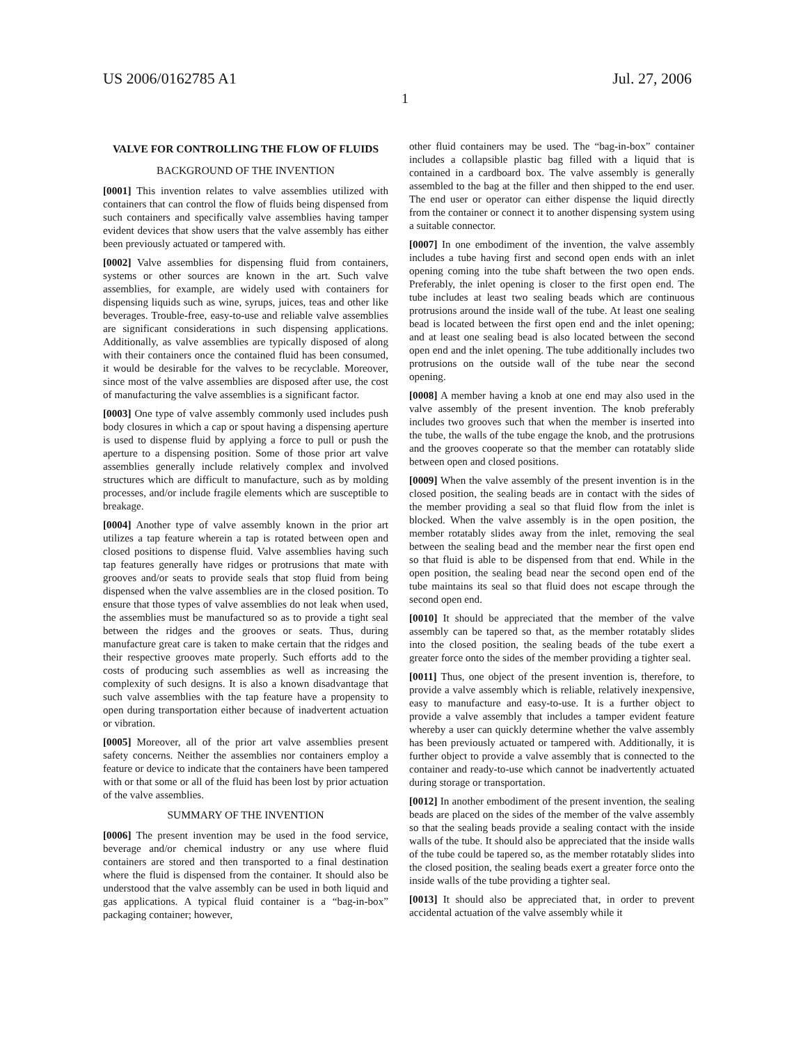US 2006/0162785 A1 Jul. 27, 2006
1
VALVE FOR CONTROLLING THE FLOW OF FLUIDS
BACKGROUND OF THE INVENTION
[0001] This invention relates to valve assemblies utilized with containers that can control the flow of fluids being dispensed from such containers and specifically valve assemblies having tamper evident devices that show users that the valve assembly has either been previously actuated or tampered with.
[0002] Valve assemblies for dispensing fluid from containers, systems or other sources are known in the art. Such valve assemblies, for example, are widely used with containers for dispensing liquids such as wine, syrups, juices, teas and other like beverages. Trouble-free, easy-to-use and reliable valve assemblies are significant considerations in such dispensing applications. Additionally, as valve assemblies are typically disposed of along with their containers once the contained fluid has been consumed, it would be desirable for the valves to be recyclable. Moreover, since most of the valve assemblies are disposed after use, the cost of manufacturing the valve assemblies is a significant factor.
[0003] One type of valve assembly commonly used includes push body closures in which a cap or spout having a dispensing aperture is used to dispense fluid by applying a force to pull or push the aperture to a dispensing position. Some of those prior art valve assemblies generally include relatively complex and involved structures which are difficult to manufacture, such as by molding processes, and/or include fragile elements which are susceptible to breakage.
[0004] Another type of valve assembly known in the prior art utilizes a tap feature wherein a tap is rotated between open and closed positions to dispense fluid. Valve assemblies having such tap features generally have ridges or protrusions that mate with grooves and/or seats to provide seals that stop fluid from being dispensed when the valve assemblies are in the closed position. To ensure that those types of valve assemblies do not leak when used, the assemblies must be manufactured so as to provide a tight seal between the ridges and the grooves or seats. Thus, during manufacture great care is taken to make certain that the ridges and their respective grooves mate properly. Such efforts add to the costs of producing such assemblies as well as increasing the complexity of such designs. It is also a known disadvantage that such valve assemblies with the tap feature have a propensity to open during transportation either because of inadvertent actuation or vibration.
[0005] Moreover, all of the prior art valve assemblies present safety concerns. Neither the assemblies nor containers employ a feature or device to indicate that the containers have been tampered with or that some or all of the fluid has been lost by prior actuation of the valve assemblies.
SUMMARY OF THE INVENTION
[0006] The present invention may be used in the food service, beverage and/or chemical industry or any use where fluid containers are stored and then transported to a final destination where the fluid is dispensed from the container. It should also be understood that the valve assembly can be used in both liquid and gas applications. A typical fluid container is a “bag-in-box” packaging container; however,
other fluid containers may be used. The “bag-in-box” container includes a collapsible plastic bag filled with a liquid that is contained in a cardboard box. The valve assembly is generally assembled to the bag at the filler and then shipped to the end user. The end user or operator can either dispense the liquid directly from the container or connect it to another dispensing system using a suitable connector.
[0007] In one embodiment of the invention, the valve assembly includes a tube having first and second open ends with an inlet opening coming into the tube shaft between the two open ends. Preferably, the inlet opening is closer to the first open end. The tube includes at least two sealing beads which are continuous protrusions around the inside wall of the tube. At least one sealing bead is located between the first open end and the inlet opening; and at least one sealing bead is also located between the second open end and the inlet opening. The tube additionally includes two protrusions on the outside wall of the tube near the second opening.
[0008] A member having a knob at one end may also used in the valve assembly of the present invention. The knob preferably includes two grooves such that when the member is inserted into the tube, the walls of the tube engage the knob, and the protrusions and the grooves cooperate so that the member can rotatably slide between open and closed positions.
[0009] When the valve assembly of the present invention is in the closed position, the sealing beads are in contact with the sides of the member providing a seal so that fluid flow from the inlet is blocked. When the valve assembly is in the open position, the member rotatably slides away from the inlet, removing the seal between the sealing bead and the member near the first open end so that fluid is able to be dispensed from that end. While in the open position, the sealing bead near the second open end of the tube maintains its seal so that fluid does not escape through the second open end.
[0010] It should be appreciated that the member of the valve assembly can be tapered so that, as the member rotatably slides into the closed position, the sealing beads of the tube exert a greater force onto the sides of the member providing a tighter seal.
[0011] Thus, one object of the present invention is, therefore, to provide a valve assembly which is reliable, relatively inexpensive, easy to manufacture and easy-to-use. It is a further object to provide a valve assembly that includes a tamper evident feature whereby a user can quickly determine whether the valve assembly has been previously actuated or tampered with. Additionally, it is further object to provide a valve assembly that is connected to the container and ready-to-use which cannot be inadvertently actuated during storage or transportation.
[0012] In another embodiment of the present invention, the sealing beads are placed on the sides of the member of the valve assembly so that the sealing beads provide a sealing contact with the inside walls of the tube. It should also be appreciated that the inside walls of the tube could be tapered so, as the member rotatably slides into the closed position, the sealing beads exert a greater force onto the inside walls of the tube providing a tighter seal.
[0013] It should also be appreciated that, in order to prevent accidental actuation of the valve assembly while it